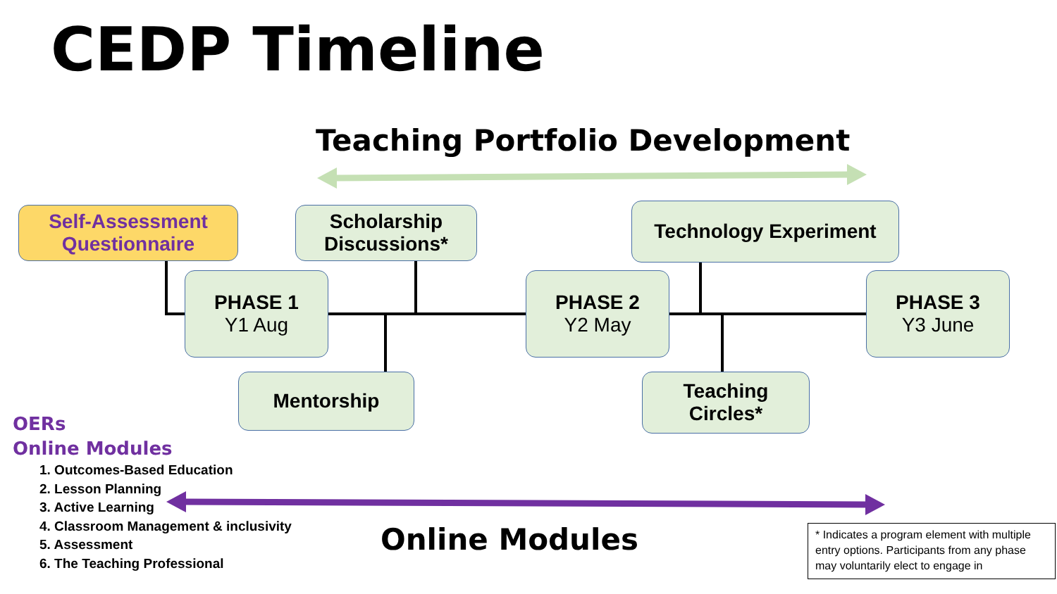CEDP Timeline
Teaching Portfolio Development
Self-Assessment
Questionnaire
Scholarship
Discussions*
Technology Experiment
PHASE 1
Y1 Aug
PHASE 2
Y2 May
PHASE 3
Y3 June
Mentorship
Teaching
Circles*
OERs
Online Modules
1. Outcomes-Based Education
2. Lesson Planning
3. Active Learning
4. Classroom Management & inclusivity
5. Assessment
6. The Teaching Professional
Online Modules
* Indicates a program element with multiple entry options. Participants from any phase may voluntarily elect to engage in